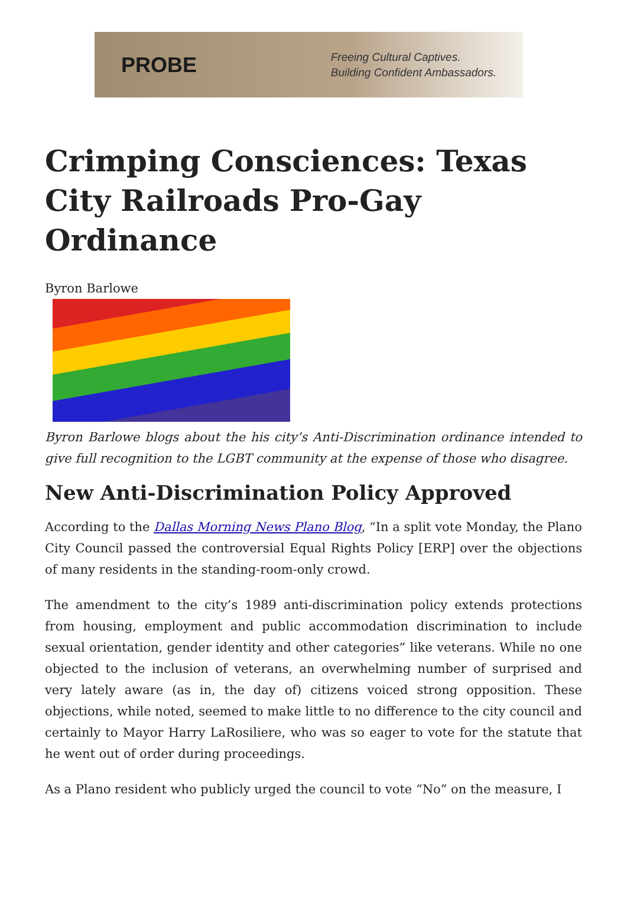PROBE
Freeing Cultural Captives.
Building Confident Ambassadors.
Crimping Consciences: Texas City Railroads Pro-Gay Ordinance
Byron Barlowe
Byron Barlowe blogs about the his city’s Anti-Discrimination ordinance intended to give full recognition to the LGBT community at the expense of those who disagree.
New Anti-Discrimination Policy Approved
According to the Dallas Morning News Plano Blog, “In a split vote Monday, the Plano City Council passed the controversial Equal Rights Policy [ERP] over the objections of many residents in the standing-room-only crowd.
The amendment to the city’s 1989 anti-discrimination policy extends protections from housing, employment and public accommodation discrimination to include sexual orientation, gender identity and other categories” like veterans. While no one objected to the inclusion of veterans, an overwhelming number of surprised and very lately aware (as in, the day of) citizens voiced strong opposition. These objections, while noted, seemed to make little to no difference to the city council and certainly to Mayor Harry LaRosiliere, who was so eager to vote for the statute that he went out of order during proceedings.
As a Plano resident who publicly urged the council to vote “No” on the measure, I